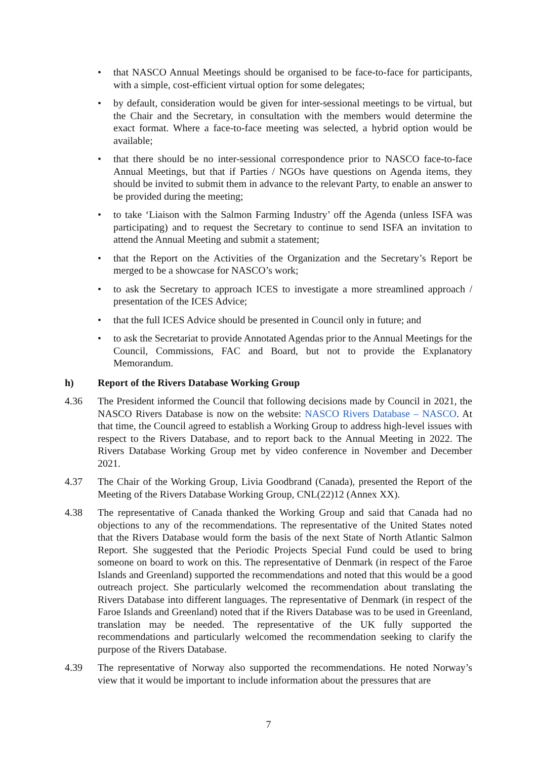• that NASCO Annual Meetings should be organised to be face-to-face for participants, with a simple, cost-efficient virtual option for some delegates;
• by default, consideration would be given for inter-sessional meetings to be virtual, but the Chair and the Secretary, in consultation with the members would determine the exact format. Where a face-to-face meeting was selected, a hybrid option would be available;
• that there should be no inter-sessional correspondence prior to NASCO face-to-face Annual Meetings, but that if Parties / NGOs have questions on Agenda items, they should be invited to submit them in advance to the relevant Party, to enable an answer to be provided during the meeting;
• to take ‘Liaison with the Salmon Farming Industry’ off the Agenda (unless ISFA was participating) and to request the Secretary to continue to send ISFA an invitation to attend the Annual Meeting and submit a statement;
• that the Report on the Activities of the Organization and the Secretary’s Report be merged to be a showcase for NASCO’s work;
• to ask the Secretary to approach ICES to investigate a more streamlined approach / presentation of the ICES Advice;
• that the full ICES Advice should be presented in Council only in future; and
• to ask the Secretariat to provide Annotated Agendas prior to the Annual Meetings for the Council, Commissions, FAC and Board, but not to provide the Explanatory Memorandum.
h) Report of the Rivers Database Working Group
4.36 The President informed the Council that following decisions made by Council in 2021, the NASCO Rivers Database is now on the website: NASCO Rivers Database – NASCO. At that time, the Council agreed to establish a Working Group to address high-level issues with respect to the Rivers Database, and to report back to the Annual Meeting in 2022. The Rivers Database Working Group met by video conference in November and December 2021.
4.37 The Chair of the Working Group, Livia Goodbrand (Canada), presented the Report of the Meeting of the Rivers Database Working Group, CNL(22)12 (Annex XX).
4.38 The representative of Canada thanked the Working Group and said that Canada had no objections to any of the recommendations. The representative of the United States noted that the Rivers Database would form the basis of the next State of North Atlantic Salmon Report. She suggested that the Periodic Projects Special Fund could be used to bring someone on board to work on this. The representative of Denmark (in respect of the Faroe Islands and Greenland) supported the recommendations and noted that this would be a good outreach project. She particularly welcomed the recommendation about translating the Rivers Database into different languages. The representative of Denmark (in respect of the Faroe Islands and Greenland) noted that if the Rivers Database was to be used in Greenland, translation may be needed. The representative of the UK fully supported the recommendations and particularly welcomed the recommendation seeking to clarify the purpose of the Rivers Database.
4.39 The representative of Norway also supported the recommendations. He noted Norway’s view that it would be important to include information about the pressures that are
7